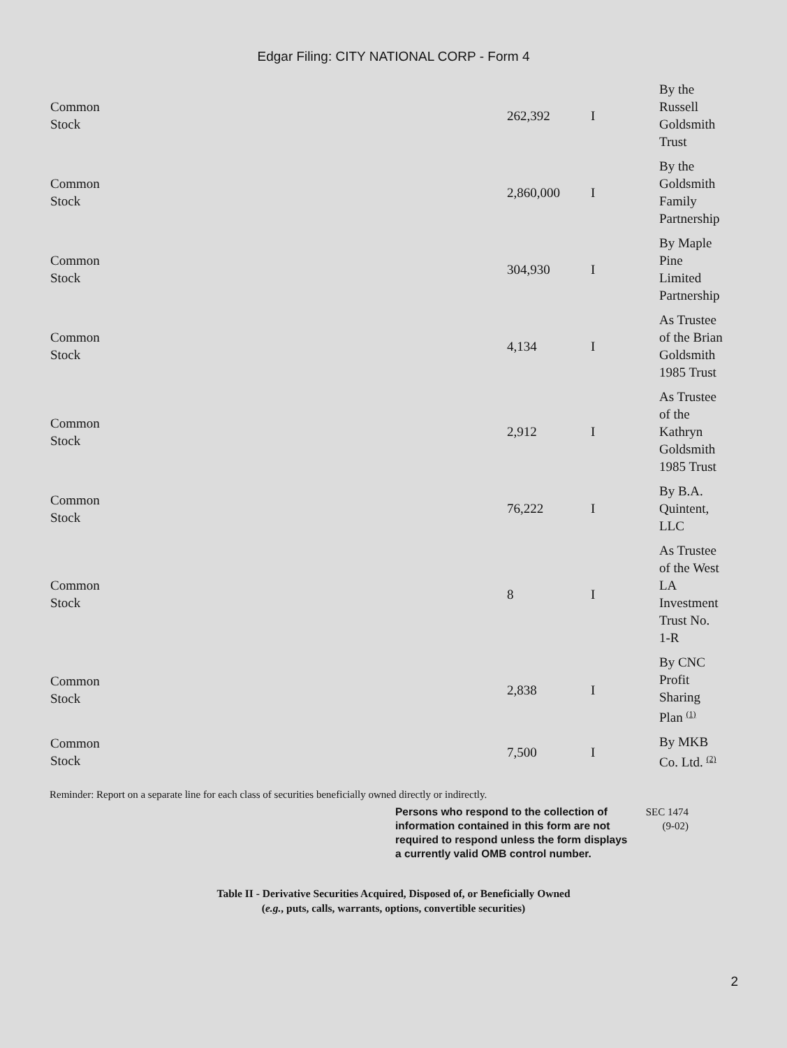Edgar Filing: CITY NATIONAL CORP - Form 4
| Common Stock | 262,392 | I | By the Russell Goldsmith Trust |
| Common Stock | 2,860,000 | I | By the Goldsmith Family Partnership |
| Common Stock | 304,930 | I | By Maple Pine Limited Partnership |
| Common Stock | 4,134 | I | As Trustee of the Brian Goldsmith 1985 Trust |
| Common Stock | 2,912 | I | As Trustee of the Kathryn Goldsmith 1985 Trust |
| Common Stock | 76,222 | I | By B.A. Quintent, LLC |
| Common Stock | 8 | I | As Trustee of the West LA Investment Trust No. 1-R |
| Common Stock | 2,838 | I | By CNC Profit Sharing Plan (1) |
| Common Stock | 7,500 | I | By MKB Co. Ltd. (2) |
Reminder: Report on a separate line for each class of securities beneficially owned directly or indirectly.
Persons who respond to the collection of information contained in this form are not required to respond unless the form displays a currently valid OMB control number.
SEC 1474
(9-02)
Table II - Derivative Securities Acquired, Disposed of, or Beneficially Owned
(e.g., puts, calls, warrants, options, convertible securities)
2